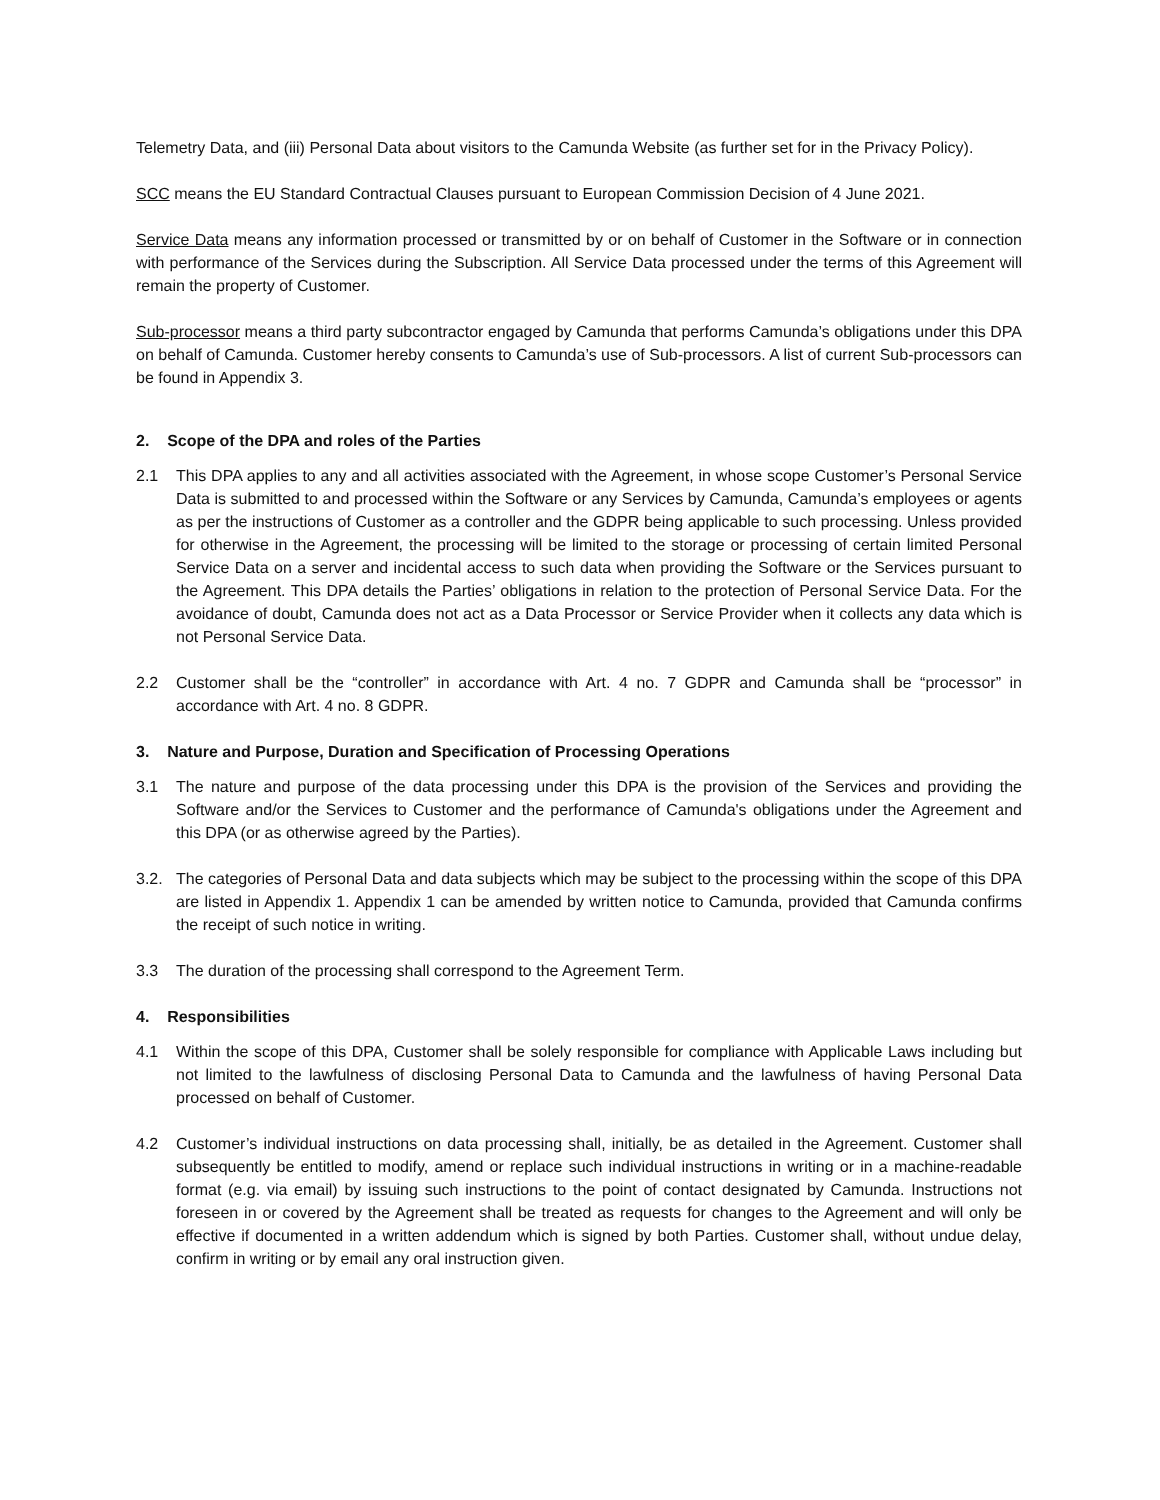Telemetry Data, and (iii) Personal Data about visitors to the Camunda Website (as further set for in the Privacy Policy).
SCC means the EU Standard Contractual Clauses pursuant to European Commission Decision of 4 June 2021.
Service Data means any information processed or transmitted by or on behalf of Customer in the Software or in connection with performance of the Services during the Subscription. All Service Data processed under the terms of this Agreement will remain the property of Customer.
Sub-processor means a third party subcontractor engaged by Camunda that performs Camunda’s obligations under this DPA on behalf of Camunda. Customer hereby consents to Camunda’s use of Sub-processors. A list of current Sub-processors can be found in Appendix 3.
2. Scope of the DPA and roles of the Parties
2.1 This DPA applies to any and all activities associated with the Agreement, in whose scope Customer’s Personal Service Data is submitted to and processed within the Software or any Services by Camunda, Camunda’s employees or agents as per the instructions of Customer as a controller and the GDPR being applicable to such processing. Unless provided for otherwise in the Agreement, the processing will be limited to the storage or processing of certain limited Personal Service Data on a server and incidental access to such data when providing the Software or the Services pursuant to the Agreement. This DPA details the Parties’ obligations in relation to the protection of Personal Service Data. For the avoidance of doubt, Camunda does not act as a Data Processor or Service Provider when it collects any data which is not Personal Service Data.
2.2 Customer shall be the “controller” in accordance with Art. 4 no. 7 GDPR and Camunda shall be “processor” in accordance with Art. 4 no. 8 GDPR.
3. Nature and Purpose, Duration and Specification of Processing Operations
3.1 The nature and purpose of the data processing under this DPA is the provision of the Services and providing the Software and/or the Services to Customer and the performance of Camunda's obligations under the Agreement and this DPA (or as otherwise agreed by the Parties).
3.2. The categories of Personal Data and data subjects which may be subject to the processing within the scope of this DPA are listed in Appendix 1. Appendix 1 can be amended by written notice to Camunda, provided that Camunda confirms the receipt of such notice in writing.
3.3 The duration of the processing shall correspond to the Agreement Term.
4. Responsibilities
4.1 Within the scope of this DPA, Customer shall be solely responsible for compliance with Applicable Laws including but not limited to the lawfulness of disclosing Personal Data to Camunda and the lawfulness of having Personal Data processed on behalf of Customer.
4.2 Customer’s individual instructions on data processing shall, initially, be as detailed in the Agreement. Customer shall subsequently be entitled to modify, amend or replace such individual instructions in writing or in a machine-readable format (e.g. via email) by issuing such instructions to the point of contact designated by Camunda. Instructions not foreseen in or covered by the Agreement shall be treated as requests for changes to the Agreement and will only be effective if documented in a written addendum which is signed by both Parties. Customer shall, without undue delay, confirm in writing or by email any oral instruction given.